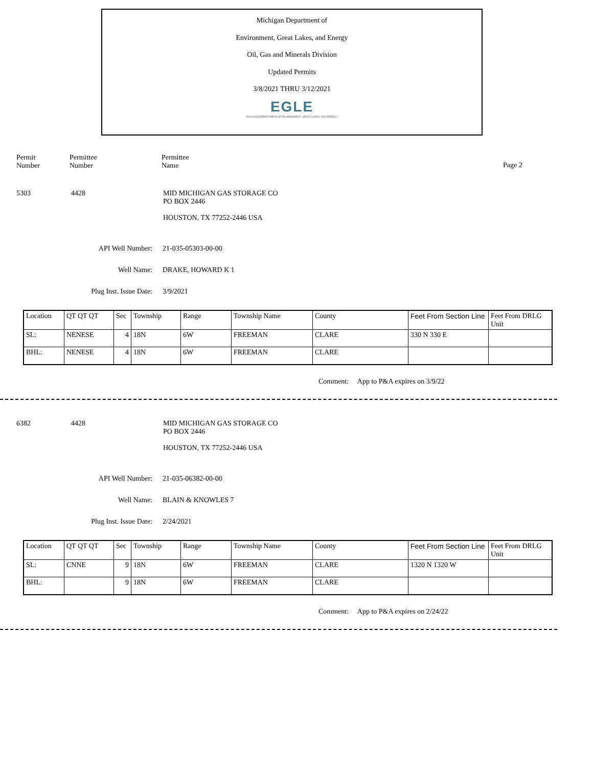Michigan Department of
Environment, Great Lakes, and Energy
Oil, Gas and Minerals Division
Updated Permits
3/8/2021 THRU 3/12/2021
EGLE
MICHIGAN DEPARTMENT OF ENVIRONMENT, GREAT LAKES, AND ENERGY
Permit
Number
Permittee
Number
Permittee
Name
Page 2
5303 4428 MID MICHIGAN GAS STORAGE CO
PO BOX 2446
HOUSTON, TX 77252-2446 USA
API Well Number: 21-035-05303-00-00
Well Name: DRAKE, HOWARD K 1
Plug Inst. Issue Date: 3/9/2021
| Location | QT QT QT | Sec | Township | Range | Township Name | County | Feet From Section Line | Feet From DRLG Unit |
| SL: | NENESE | 4 | 18N | 6W | FREEMAN | CLARE | 330 N 330 E | |
| BHL: | NENESE | 4 | 18N | 6W | FREEMAN | CLARE | | |
Comment: App to P&A expires on 3/9/22
6382 4428 MID MICHIGAN GAS STORAGE CO
PO BOX 2446
HOUSTON, TX 77252-2446 USA
API Well Number: 21-035-06382-00-00
Well Name: BLAIN & KNOWLES 7
Plug Inst. Issue Date: 2/24/2021
| Location | QT QT QT | Sec | Township | Range | Township Name | County | Feet From Section Line | Feet From DRLG Unit |
| SL: | CNNE | 9 | 18N | 6W | FREEMAN | CLARE | 1320 N 1320 W | |
| BHL: | | 9 | 18N | 6W | FREEMAN | CLARE | | |
Comment: App to P&A expires on 2/24/22